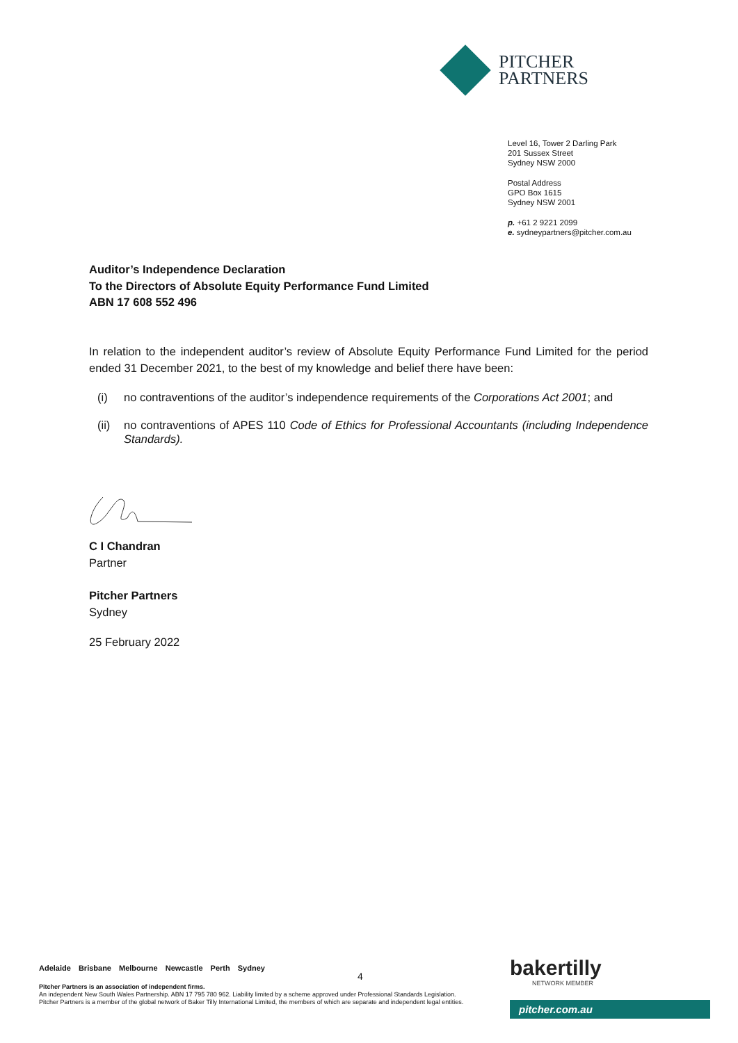PITCHER
PARTNERS
Level 16, Tower 2 Darling Park
201 Sussex Street
Sydney NSW 2000
Postal Address
GPO Box 1615
Sydney NSW 2001
p. +61 2 9221 2099
e. sydneypartners@pitcher.com.au
Auditor’s Independence Declaration
To the Directors of Absolute Equity Performance Fund Limited
ABN 17 608 552 496
In relation to the independent auditor’s review of Absolute Equity Performance Fund Limited for the period ended 31 December 2021, to the best of my knowledge and belief there have been:
(i) no contraventions of the auditor’s independence requirements of the Corporations Act 2001; and
(ii) no contraventions of APES 110 Code of Ethics for Professional Accountants (including Independence Standards).
C I Chandran
Partner
Pitcher Partners
Sydney
25 February 2022
Adelaide Brisbane Melbourne Newcastle Perth Sydney
Pitcher Partners is an association of independent firms.
An independent New South Wales Partnership. ABN 17 795 780 962. Liability limited by a scheme approved under Professional Standards Legislation. Pitcher Partners is a member of the global network of Baker Tilly International Limited, the members of which are separate and independent legal entities.
4 bakertilly
NETWORK MEMBER
pitcher.com.au